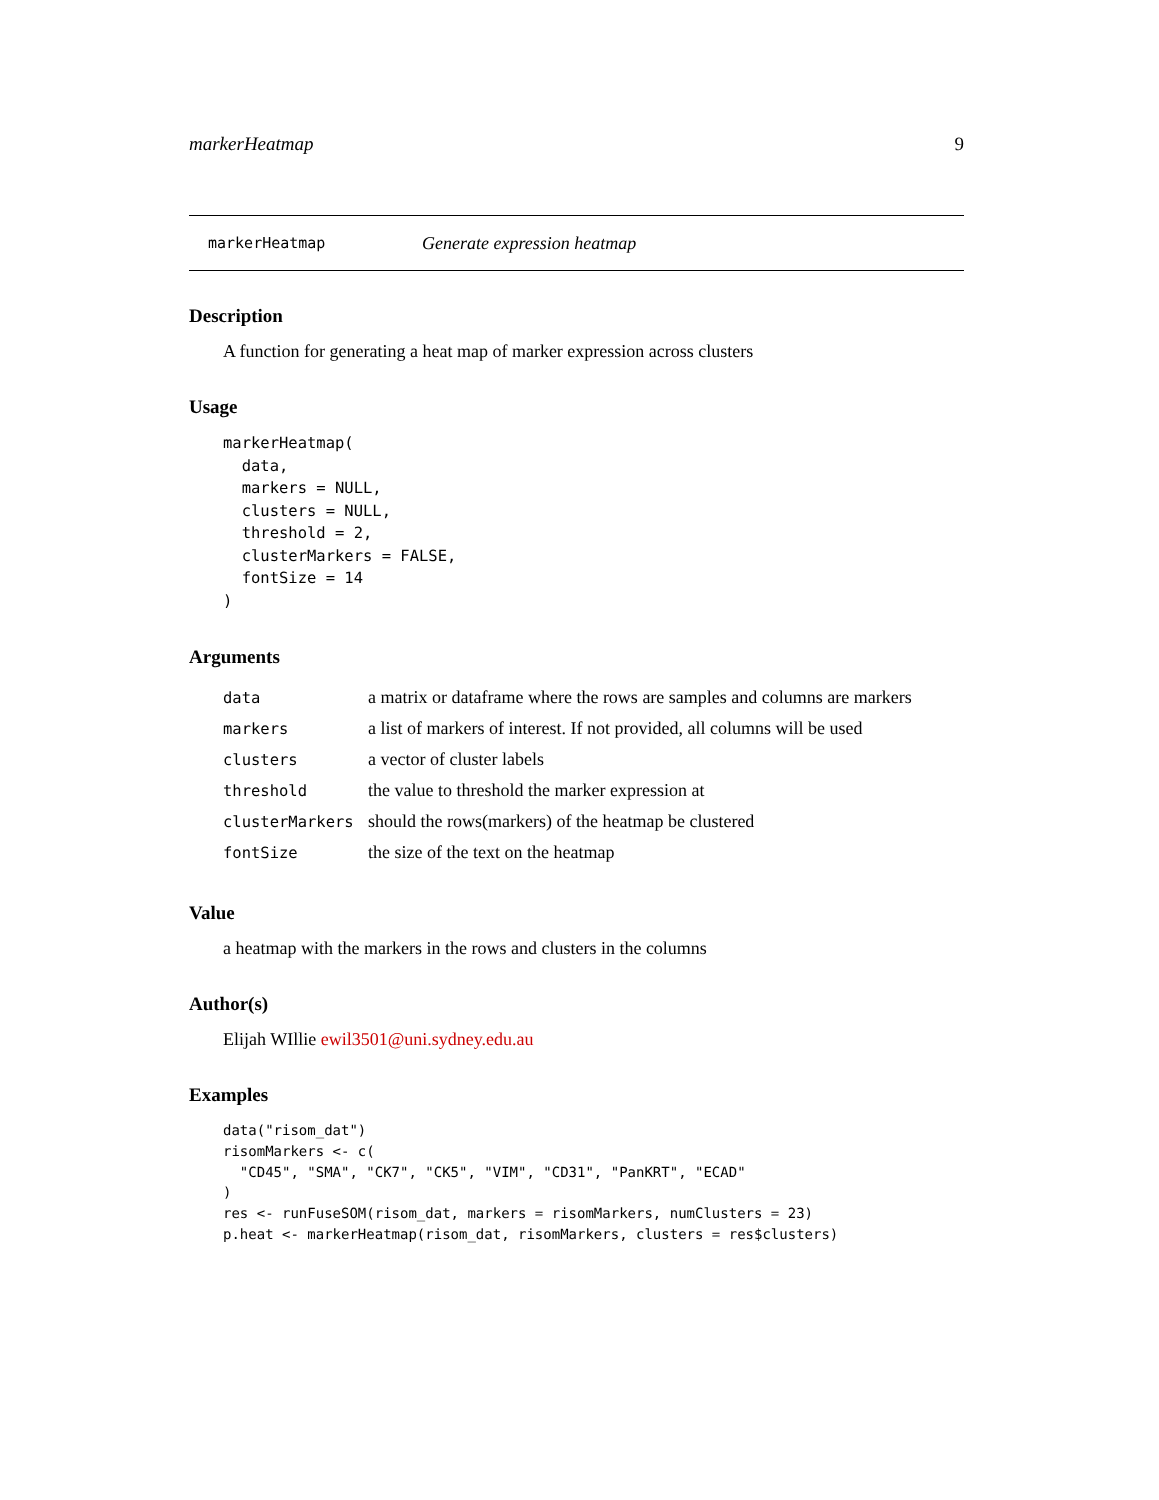markerHeatmap 9
markerHeatmap Generate expression heatmap
Description
A function for generating a heat map of marker expression across clusters
Usage
markerHeatmap(
  data,
  markers = NULL,
  clusters = NULL,
  threshold = 2,
  clusterMarkers = FALSE,
  fontSize = 14
)
Arguments
| data | a matrix or dataframe where the rows are samples and columns are markers |
| markers | a list of markers of interest. If not provided, all columns will be used |
| clusters | a vector of cluster labels |
| threshold | the value to threshold the marker expression at |
| clusterMarkers | should the rows(markers) of the heatmap be clustered |
| fontSize | the size of the text on the heatmap |
Value
a heatmap with the markers in the rows and clusters in the columns
Author(s)
Elijah WIllie ewil3501@uni.sydney.edu.au
Examples
data("risom_dat")
risomMarkers <- c(
  "CD45", "SMA", "CK7", "CK5", "VIM", "CD31", "PanKRT", "ECAD"
)
res <- runFuseSOM(risom_dat, markers = risomMarkers, numClusters = 23)
p.heat <- markerHeatmap(risom_dat, risomMarkers, clusters = res$clusters)